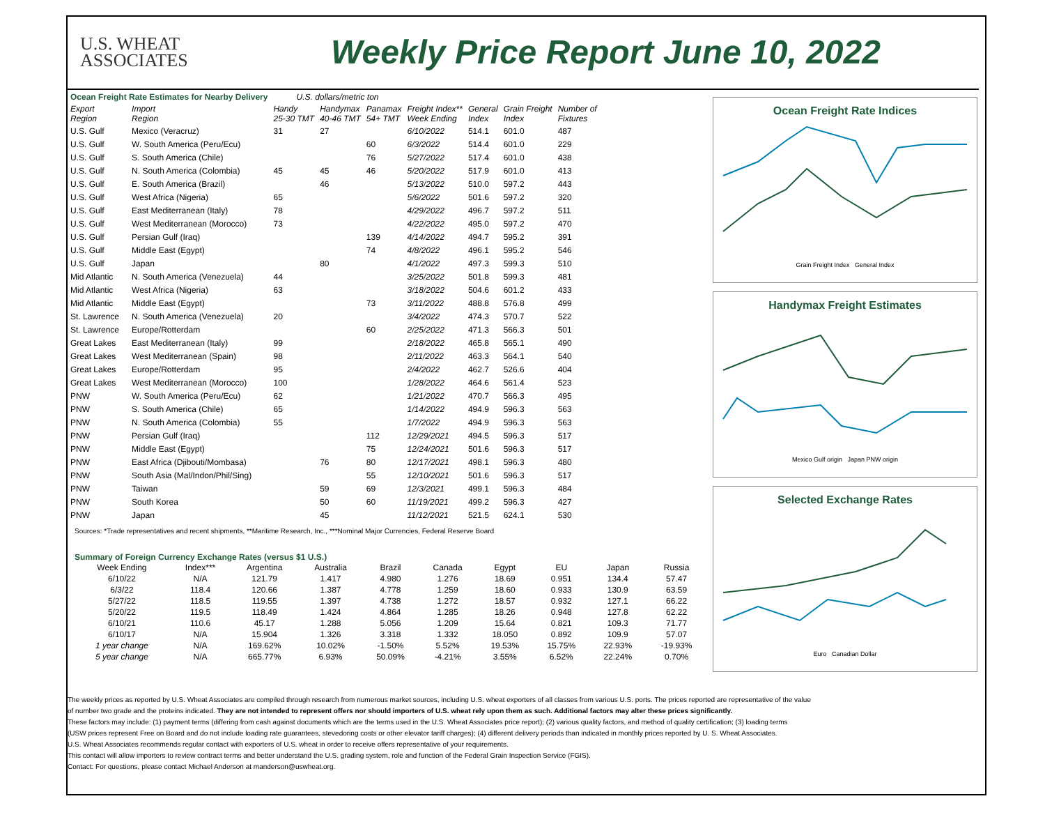U.S. WHEAT
ASSOCIATES
Weekly Price Report June 10, 2022
| Ocean Freight Rate Estimates for Nearby Delivery | | U.S. dollars/metric ton | | | | | | |
| Export Region | Import Region | Handy 25-30 TMT | Handymax 40-46 TMT | Panamax 54+ TMT | Freight Index** Week Ending | General Index | Grain Freight Index | Number of Fixtures |
| U.S. Gulf | Mexico (Veracruz) | 31 | 27 | | 6/10/2022 | 514.1 | 601.0 | 487 |
| U.S. Gulf | W. South America (Peru/Ecu) | | | 60 | 6/3/2022 | 514.4 | 601.0 | 229 |
| U.S. Gulf | S. South America (Chile) | | | 76 | 5/27/2022 | 517.4 | 601.0 | 438 |
| U.S. Gulf | N. South America (Colombia) | 45 | 45 | 46 | 5/20/2022 | 517.9 | 601.0 | 413 |
| U.S. Gulf | E. South America (Brazil) | | 46 | | 5/13/2022 | 510.0 | 597.2 | 443 |
| U.S. Gulf | West Africa (Nigeria) | 65 | | | 5/6/2022 | 501.6 | 597.2 | 320 |
| U.S. Gulf | East Mediterranean (Italy) | 78 | | | 4/29/2022 | 496.7 | 597.2 | 511 |
| U.S. Gulf | West Mediterranean (Morocco) | 73 | | | 4/22/2022 | 495.0 | 597.2 | 470 |
| U.S. Gulf | Persian Gulf (Iraq) | | | 139 | 4/14/2022 | 494.7 | 595.2 | 391 |
| U.S. Gulf | Middle East (Egypt) | | | 74 | 4/8/2022 | 496.1 | 595.2 | 546 |
| U.S. Gulf | Japan | | 80 | | 4/1/2022 | 497.3 | 599.3 | 510 |
| Mid Atlantic | N. South America (Venezuela) | 44 | | | 3/25/2022 | 501.8 | 599.3 | 481 |
| Mid Atlantic | West Africa (Nigeria) | 63 | | | 3/18/2022 | 504.6 | 601.2 | 433 |
| Mid Atlantic | Middle East (Egypt) | | | 73 | 3/11/2022 | 488.8 | 576.8 | 499 |
| St. Lawrence | N. South America (Venezuela) | 20 | | | 3/4/2022 | 474.3 | 570.7 | 522 |
| St. Lawrence | Europe/Rotterdam | | | 60 | 2/25/2022 | 471.3 | 566.3 | 501 |
| Great Lakes | East Mediterranean (Italy) | 99 | | | 2/18/2022 | 465.8 | 565.1 | 490 |
| Great Lakes | West Mediterranean (Spain) | 98 | | | 2/11/2022 | 463.3 | 564.1 | 540 |
| Great Lakes | Europe/Rotterdam | 95 | | | 2/4/2022 | 462.7 | 526.6 | 404 |
| Great Lakes | West Mediterranean (Morocco) | 100 | | | 1/28/2022 | 464.6 | 561.4 | 523 |
| PNW | W. South America (Peru/Ecu) | 62 | | | 1/21/2022 | 470.7 | 566.3 | 495 |
| PNW | S. South America (Chile) | 65 | | | 1/14/2022 | 494.9 | 596.3 | 563 |
| PNW | N. South America (Colombia) | 55 | | | 1/7/2022 | 494.9 | 596.3 | 563 |
| PNW | Persian Gulf (Iraq) | | | 112 | 12/29/2021 | 494.5 | 596.3 | 517 |
| PNW | Middle East (Egypt) | | | 75 | 12/24/2021 | 501.6 | 596.3 | 517 |
| PNW | East Africa (Djibouti/Mombasa) | | 76 | 80 | 12/17/2021 | 498.1 | 596.3 | 480 |
| PNW | South Asia (Mal/Indon/Phil/Sing) | | | 55 | 12/10/2021 | 501.6 | 596.3 | 517 |
| PNW | Taiwan | | 59 | 69 | 12/3/2021 | 499.1 | 596.3 | 484 |
| PNW | South Korea | | 50 | 60 | 11/19/2021 | 499.2 | 596.3 | 427 |
| PNW | Japan | | 45 | | 11/12/2021 | 521.5 | 624.1 | 530 |
Sources: *Trade representatives and recent shipments, **Maritime Research, Inc., ***Nominal Major Currencies, Federal Reserve Board
Summary of Foreign Currency Exchange Rates (versus $1 U.S.)
| Week Ending | Index*** | Argentina | Australia | Brazil | Canada | Egypt | EU | Japan | Russia |
| 6/10/22 | N/A | 121.79 | 1.417 | 4.980 | 1.276 | 18.69 | 0.951 | 134.4 | 57.47 |
| 6/3/22 | 118.4 | 120.66 | 1.387 | 4.778 | 1.259 | 18.60 | 0.933 | 130.9 | 63.59 |
| 5/27/22 | 118.5 | 119.55 | 1.397 | 4.738 | 1.272 | 18.57 | 0.932 | 127.1 | 66.22 |
| 5/20/22 | 119.5 | 118.49 | 1.424 | 4.864 | 1.285 | 18.26 | 0.948 | 127.8 | 62.22 |
| 6/10/21 | 110.6 | 45.17 | 1.288 | 5.056 | 1.209 | 15.64 | 0.821 | 109.3 | 71.77 |
| 6/10/17 | N/A | 15.904 | 1.326 | 3.318 | 1.332 | 18.050 | 0.892 | 109.9 | 57.07 |
| 1 year change | N/A | 169.62% | 10.02% | -1.50% | 5.52% | 19.53% | 15.75% | 22.93% | -19.93% |
| 5 year change | N/A | 665.77% | 6.93% | 50.09% | -4.21% | 3.55% | 6.52% | 22.24% | 0.70% |
Ocean Freight Rate Indices
Grain Freight Index General Index
Handymax Freight Estimates
Mexico Gulf origin Japan PNW origin
Selected Exchange Rates
Euro Canadian Dollar
The weekly prices as reported by U.S. Wheat Associates are compiled through research from numerous market sources, including U.S. wheat exporters of all classes from various U.S. ports. The prices reported are representative of the value
of number two grade and the proteins indicated. They are not intended to represent offers nor should importers of U.S. wheat rely upon them as such. Additional factors may alter these prices significantly.
These factors may include: (1) payment terms (differing from cash against documents which are the terms used in the U.S. Wheat Associates price report); (2) various quality factors, and method of quality certification; (3) loading terms
(USW prices represent Free on Board and do not include loading rate guarantees, stevedoring costs or other elevator tariff charges); (4) different delivery periods than indicated in monthly prices reported by U. S. Wheat Associates.
U.S. Wheat Associates recommends regular contact with exporters of U.S. wheat in order to receive offers representative of your requirements.
This contact will allow importers to review contract terms and better understand the U.S. grading system, role and function of the Federal Grain Inspection Service (FGIS).
Contact: For questions, please contact Michael Anderson at manderson@uswheat.org.